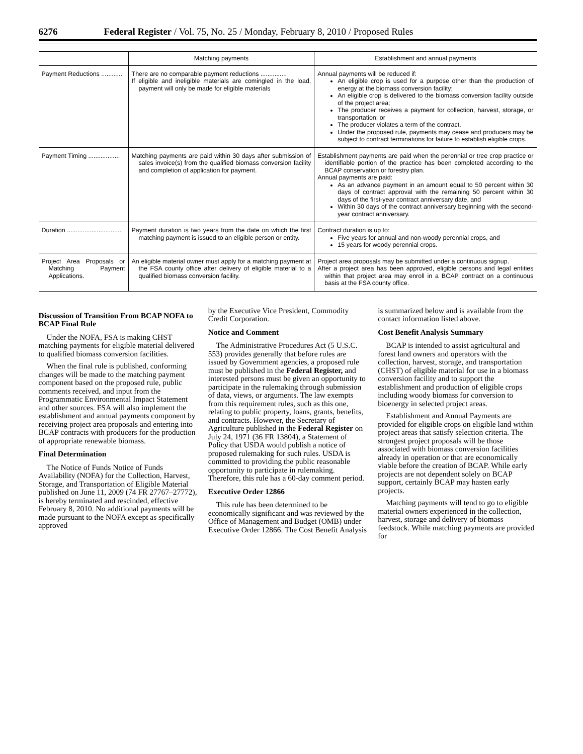6276 Federal Register / Vol. 75, No. 25 / Monday, February 8, 2010 / Proposed Rules
| | Matching payments | Establishment and annual payments |
| --- | --- | --- |
| Payment Reductions ............ | There are no comparable payment reductions ............... If eligible and ineligible materials are comingled in the load, payment will only be made for eligible materials | Annual payments will be reduced if: An eligible crop is used for a purpose other than the production of energy at the biomass conversion facility; An eligible crop is delivered to the biomass conversion facility outside of the project area; The producer receives a payment for collection, harvest, storage, or transportation; or The producer violates a term of the contract. Under the proposed rule, payments may cease and producers may be subject to contract terminations for failure to establish eligible crops. |
| Payment Timing .................. | Matching payments are paid within 30 days after submission of sales invoice(s) from the qualified biomass conversion facility and completion of application for payment. | Establishment payments are paid when the perennial or tree crop practice or identifiable portion of the practice has been completed according to the BCAP conservation or forestry plan. Annual payments are paid: As an advance payment in an amount equal to 50 percent within 30 days of contract approval with the remaining 50 percent within 30 days of the first-year contract anniversary date, and Within 30 days of the contract anniversary beginning with the second-year contract anniversary. |
| Duration ............................... | Payment duration is two years from the date on which the first matching payment is issued to an eligible person or entity. | Contract duration is up to: Five years for annual and non-woody perennial crops, and 15 years for woody perennial crops. |
| Project Area Proposals or Matching Payment Applications. | An eligible material owner must apply for a matching payment at the FSA county office after delivery of eligible material to a qualified biomass conversion facility. | Project area proposals may be submitted under a continuous signup. After a project area has been approved, eligible persons and legal entities within that project area may enroll in a BCAP contract on a continuous basis at the FSA county office. |
Discussion of Transition From BCAP NOFA to BCAP Final Rule
Under the NOFA, FSA is making CHST matching payments for eligible material delivered to qualified biomass conversion facilities.
When the final rule is published, conforming changes will be made to the matching payment component based on the proposed rule, public comments received, and input from the Programmatic Environmental Impact Statement and other sources. FSA will also implement the establishment and annual payments component by receiving project area proposals and entering into BCAP contracts with producers for the production of appropriate renewable biomass.
Final Determination
The Notice of Funds Notice of Funds Availability (NOFA) for the Collection, Harvest, Storage, and Transportation of Eligible Material published on June 11, 2009 (74 FR 27767–27772), is hereby terminated and rescinded, effective February 8, 2010. No additional payments will be made pursuant to the NOFA except as specifically approved
by the Executive Vice President, Commodity Credit Corporation.
Notice and Comment
The Administrative Procedures Act (5 U.S.C. 553) provides generally that before rules are issued by Government agencies, a proposed rule must be published in the Federal Register, and interested persons must be given an opportunity to participate in the rulemaking through submission of data, views, or arguments. The law exempts from this requirement rules, such as this one, relating to public property, loans, grants, benefits, and contracts. However, the Secretary of Agriculture published in the Federal Register on July 24, 1971 (36 FR 13804), a Statement of Policy that USDA would publish a notice of proposed rulemaking for such rules. USDA is committed to providing the public reasonable opportunity to participate in rulemaking. Therefore, this rule has a 60-day comment period.
Executive Order 12866
This rule has been determined to be economically significant and was reviewed by the Office of Management and Budget (OMB) under Executive Order 12866. The Cost Benefit Analysis
is summarized below and is available from the contact information listed above.
Cost Benefit Analysis Summary
BCAP is intended to assist agricultural and forest land owners and operators with the collection, harvest, storage, and transportation (CHST) of eligible material for use in a biomass conversion facility and to support the establishment and production of eligible crops including woody biomass for conversion to bioenergy in selected project areas.
Establishment and Annual Payments are provided for eligible crops on eligible land within project areas that satisfy selection criteria. The strongest project proposals will be those associated with biomass conversion facilities already in operation or that are economically viable before the creation of BCAP. While early projects are not dependent solely on BCAP support, certainly BCAP may hasten early projects.
Matching payments will tend to go to eligible material owners experienced in the collection, harvest, storage and delivery of biomass feedstock. While matching payments are provided for